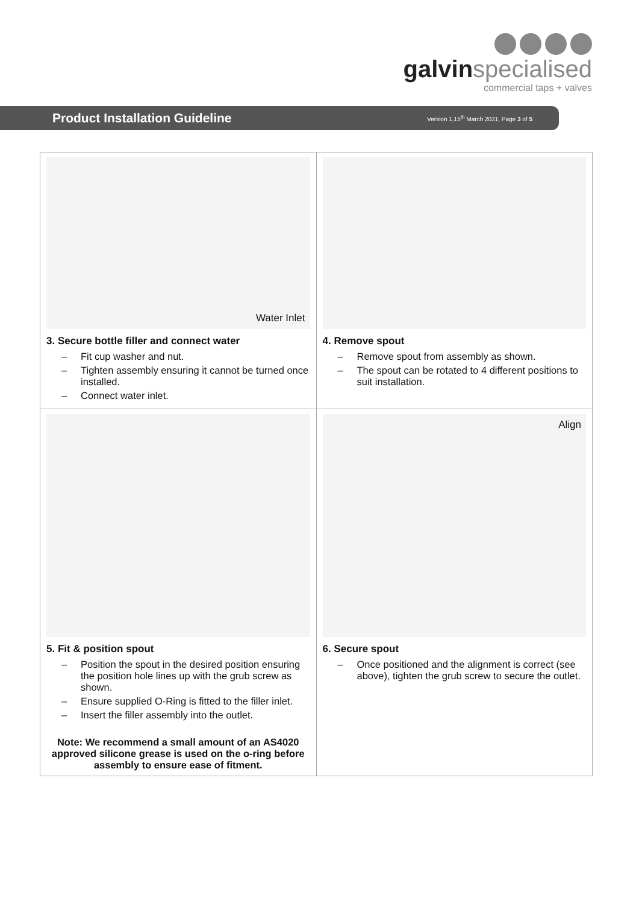galvin specialised
commercial taps + valves
Product Installation Guideline
Version 1,15<sup>th</sup> March 2021, Page 3 of 5
| Water Inlet 3. Secure bottle filler and connect water – Fit cup washer and nut. – Tighten assembly ensuring it cannot be turned once installed. – Connect water inlet. | 4. Remove spout – Remove spout from assembly as shown. – The spout can be rotated to 4 different positions to suit installation. |
| 5. Fit & position spout – Position the spout in the desired position ensuring the position hole lines up with the grub screw as shown. – Ensure supplied O-Ring is fitted to the filler inlet. – Insert the filler assembly into the outlet. Note: We recommend a small amount of an AS4020 approved silicone grease is used on the o-ring before assembly to ensure ease of fitment. | Align 6. Secure spout – Once positioned and the alignment is correct (see above), tighten the grub screw to secure the outlet. |